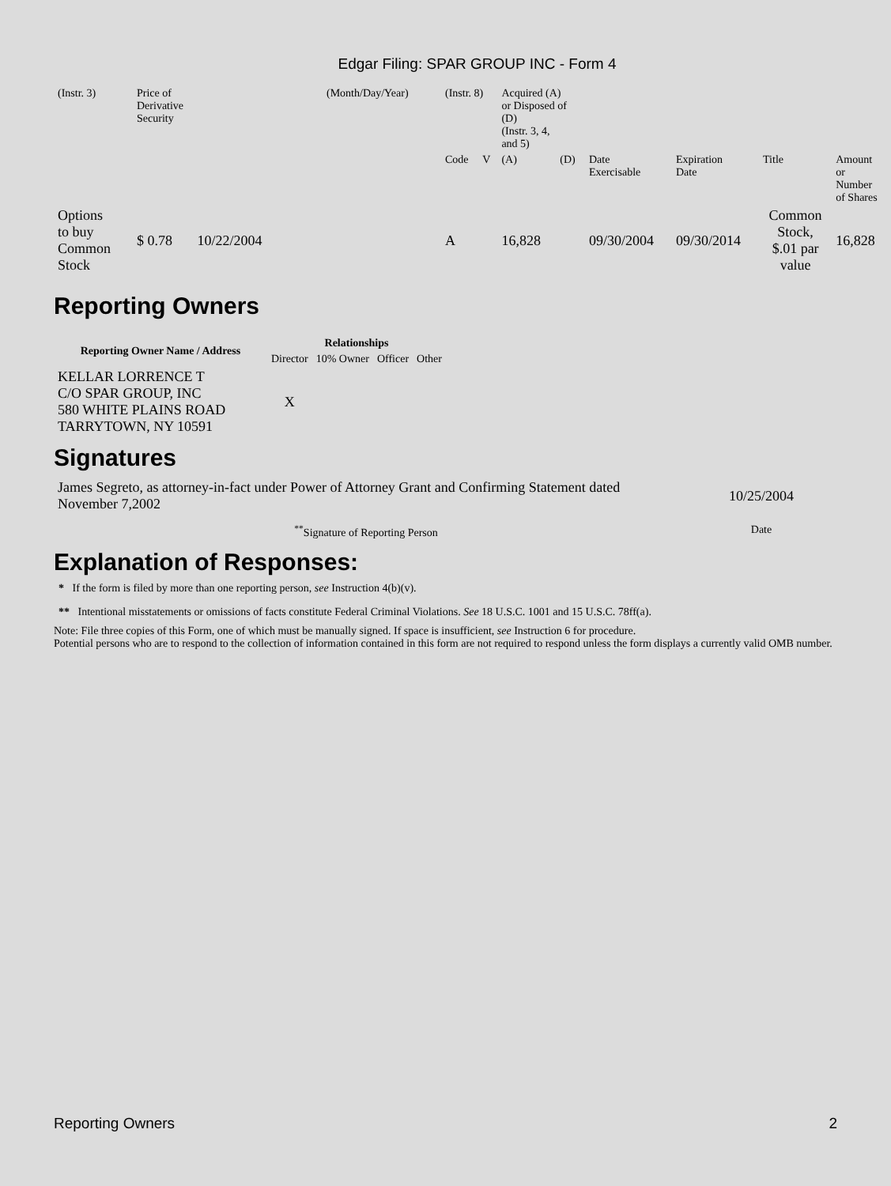Edgar Filing: SPAR GROUP INC - Form 4
| (Instr. 3) | Price of Derivative Security | (Month/Day/Year) | (Instr. 8) | | Acquired (A) or Disposed of (D) (Instr. 3, 4, and 5) | | | | | |
| | | | Code | V | (A) | (D) | Date Exercisable | Expiration Date | Title | Amount or Number of Shares |
| Options to buy Common Stock | $ 0.78 10/22/2004 | | A | | 16,828 | | 09/30/2004 | 09/30/2014 | Common Stock, $.01 par value | 16,828 |
Reporting Owners
| Reporting Owner Name / Address | Relationships | | | |
| --- | --- | --- | --- | --- |
| | Director | 10% Owner | Officer | Other |
| KELLAR LORRENCE T C/O SPAR GROUP, INC 580 WHITE PLAINS ROAD TARRYTOWN, NY 10591 | X | | | |
Signatures
| James Segreto, as attorney-in-fact under Power of Attorney Grant and Confirming Statement dated November 7,2002 | 10/25/2004 |
| <sup>**</sup> Signature of Reporting Person | Date |
Explanation of Responses:
* If the form is filed by more than one reporting person, see Instruction 4(b)(v).
** Intentional misstatements or omissions of facts constitute Federal Criminal Violations. See 18 U.S.C. 1001 and 15 U.S.C. 78ff(a).
Note: File three copies of this Form, one of which must be manually signed. If space is insufficient, see Instruction 6 for procedure.
Potential persons who are to respond to the collection of information contained in this form are not required to respond unless the form displays a currently valid OMB number.
Reporting Owners 2